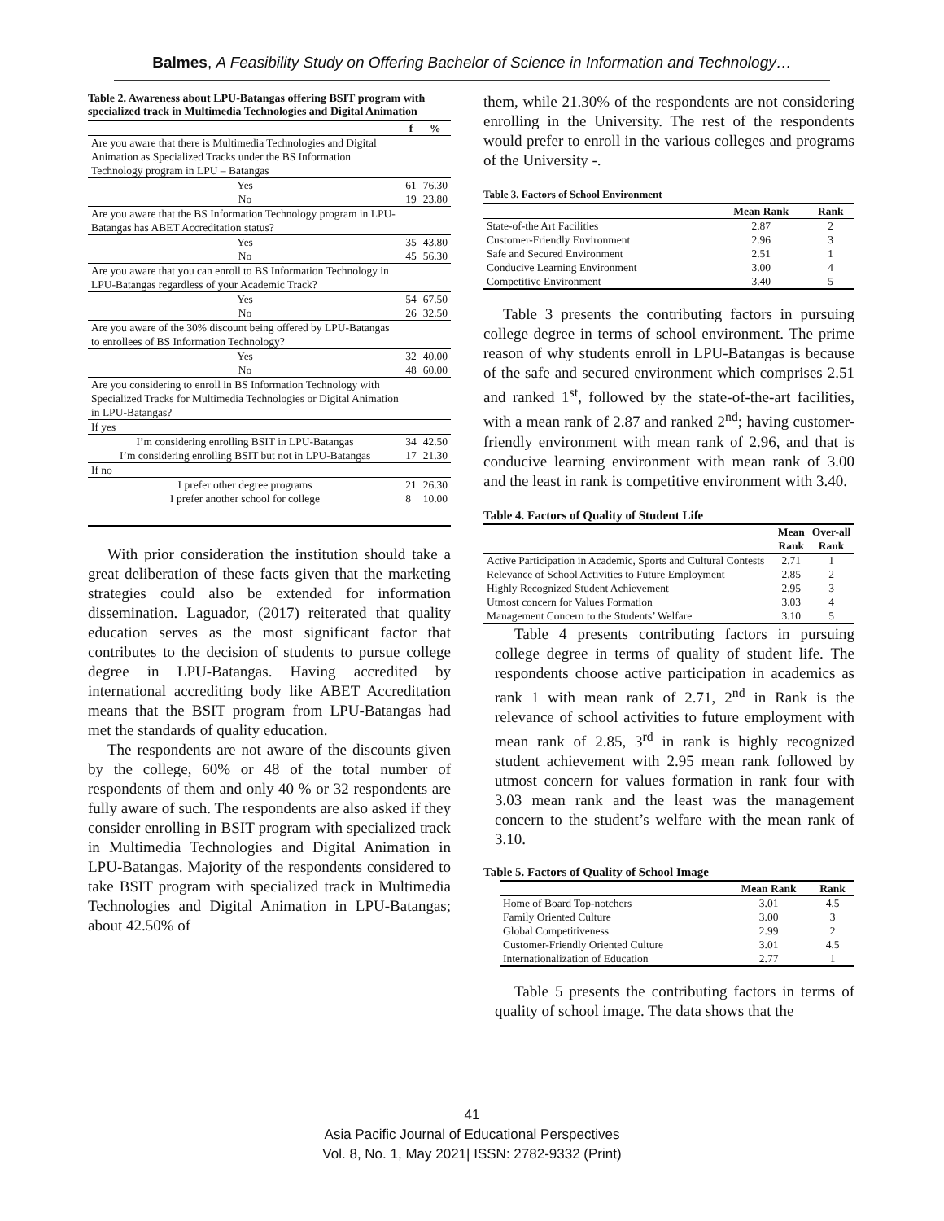Balmes, A Feasibility Study on Offering Bachelor of Science in Information and Technology…
Table 2. Awareness about LPU-Batangas offering BSIT program with specialized track in Multimedia Technologies and Digital Animation
| | f | % |
| --- | --- | --- |
| Are you aware that there is Multimedia Technologies and Digital Animation as Specialized Tracks under the BS Information Technology program in LPU – Batangas | | |
| Yes | 61 | 76.30 |
| No | 19 | 23.80 |
| Are you aware that the BS Information Technology program in LPU-Batangas has ABET Accreditation status? | | |
| Yes | 35 | 43.80 |
| No | 45 | 56.30 |
| Are you aware that you can enroll to BS Information Technology in LPU-Batangas regardless of your Academic Track? | | |
| Yes | 54 | 67.50 |
| No | 26 | 32.50 |
| Are you aware of the 30% discount being offered by LPU-Batangas to enrollees of BS Information Technology? | | |
| Yes | 32 | 40.00 |
| No | 48 | 60.00 |
| Are you considering to enroll in BS Information Technology with Specialized Tracks for Multimedia Technologies or Digital Animation in LPU-Batangas? | | |
| If yes | | |
| I’m considering enrolling BSIT in LPU-Batangas | 34 | 42.50 |
| I’m considering enrolling BSIT but not in LPU-Batangas | 17 | 21.30 |
| If no | | |
| I prefer other degree programs | 21 | 26.30 |
| I prefer another school for college | 8 | 10.00 |
With prior consideration the institution should take a great deliberation of these facts given that the marketing strategies could also be extended for information dissemination. Laguador, (2017) reiterated that quality education serves as the most significant factor that contributes to the decision of students to pursue college degree in LPU-Batangas. Having accredited by international accrediting body like ABET Accreditation means that the BSIT program from LPU-Batangas had met the standards of quality education.
The respondents are not aware of the discounts given by the college, 60% or 48 of the total number of respondents of them and only 40 % or 32 respondents are fully aware of such. The respondents are also asked if they consider enrolling in BSIT program with specialized track in Multimedia Technologies and Digital Animation in LPU-Batangas. Majority of the respondents considered to take BSIT program with specialized track in Multimedia Technologies and Digital Animation in LPU-Batangas; about 42.50% of
them, while 21.30% of the respondents are not considering enrolling in the University. The rest of the respondents would prefer to enroll in the various colleges and programs of the University -.
Table 3. Factors of School Environment
| | Mean Rank | Rank |
| --- | --- | --- |
| State-of-the Art Facilities | 2.87 | 2 |
| Customer-Friendly Environment | 2.96 | 3 |
| Safe and Secured Environment | 2.51 | 1 |
| Conducive Learning Environment | 3.00 | 4 |
| Competitive Environment | 3.40 | 5 |
Table 3 presents the contributing factors in pursuing college degree in terms of school environment. The prime reason of why students enroll in LPU-Batangas is because of the safe and secured environment which comprises 2.51 and ranked 1<sup>st</sup>, followed by the state-of-the-art facilities, with a mean rank of 2.87 and ranked 2<sup>nd</sup>; having customer-friendly environment with mean rank of 2.96, and that is conducive learning environment with mean rank of 3.00 and the least in rank is competitive environment with 3.40.
Table 4. Factors of Quality of Student Life
| | Mean Rank | Over-all Rank |
| --- | --- | --- |
| Active Participation in Academic, Sports and Cultural Contests | 2.71 | 1 |
| Relevance of School Activities to Future Employment | 2.85 | 2 |
| Highly Recognized Student Achievement | 2.95 | 3 |
| Utmost concern for Values Formation | 3.03 | 4 |
| Management Concern to the Students’ Welfare | 3.10 | 5 |
Table 4 presents contributing factors in pursuing college degree in terms of quality of student life. The respondents choose active participation in academics as rank 1 with mean rank of 2.71, 2<sup>nd</sup> in Rank is the relevance of school activities to future employment with mean rank of 2.85, 3<sup>rd</sup> in rank is highly recognized student achievement with 2.95 mean rank followed by utmost concern for values formation in rank four with 3.03 mean rank and the least was the management concern to the student’s welfare with the mean rank of 3.10.
Table 5. Factors of Quality of School Image
| | Mean Rank | Rank |
| --- | --- | --- |
| Home of Board Top-notchers | 3.01 | 4.5 |
| Family Oriented Culture | 3.00 | 3 |
| Global Competitiveness | 2.99 | 2 |
| Customer-Friendly Oriented Culture | 3.01 | 4.5 |
| Internationalization of Education | 2.77 | 1 |
Table 5 presents the contributing factors in terms of quality of school image. The data shows that the
41
Asia Pacific Journal of Educational Perspectives
Vol. 8, No. 1, May 2021| ISSN: 2782-9332 (Print)